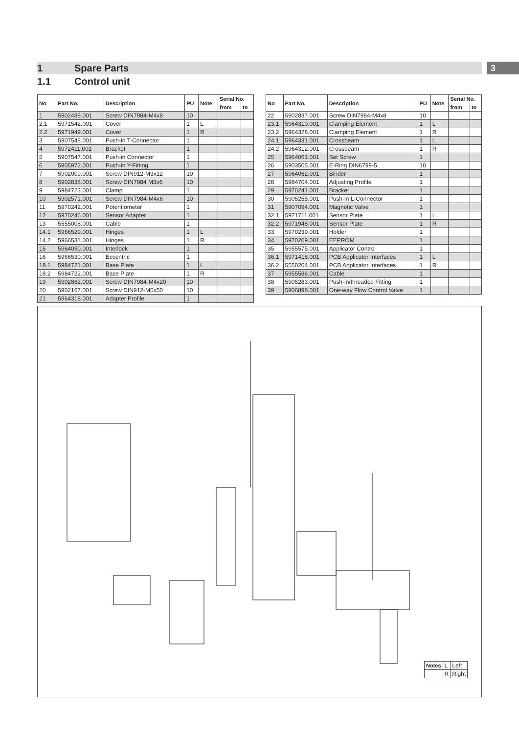1 Spare Parts 3
1.1 Control unit
| No | Part No. | Description | PU | Note | Serial No. | |
| --- | --- | --- | --- | --- | --- | --- |
| | | | | | from | to |
| 1 | 5902489.001 | Screw DIN7984-M4x8 | 10 | | | |
| 2.1 | 5971542.001 | Cover | 1 | L | | |
| 2.2 | 5971949.001 | Cover | 1 | R | | |
| 3 | 5907548.001 | Push-in T-Connector | 1 | | | |
| 4 | 5972411.001 | Bracket | 1 | | | |
| 5 | 5907547.001 | Push-in Connector | 1 | | | |
| 6 | 5905972.001 | Push-in Y-Fitting | 1 | | | |
| 7 | 5902009.001 | Screw DIN912-M3x12 | 10 | | | |
| 8 | 5902838.001 | Screw DIN7984 M3x6 | 10 | | | |
| 9 | 5984723.001 | Clamp | 1 | | | |
| 10 | 5902571.001 | Screw DIN7984-M4x6 | 10 | | | |
| 11 | 5970242.001 | Potentiometer | 1 | | | |
| 12 | 5970246.001 | Sensor Adapter | 1 | | | |
| 13 | 5555008.001 | Cable | 1 | | | |
| 14.1 | 5966529.001 | Hinges | 1 | L | | |
| 14.2 | 5966531.001 | Hinges | 1 | R | | |
| 15 | 5964090.001 | Interlock | 1 | | | |
| 16 | 5966530.001 | Eccentric | 1 | | | |
| 18.1 | 5984721.001 | Base Plate | 1 | L | | |
| 18.2 | 5984722.001 | Base Plate | 1 | R | | |
| 19 | 5902862.001 | Screw DIN7984-M4x20 | 10 | | | |
| 20 | 5902167.001 | Screw DIN912-M5x50 | 10 | | | |
| 21 | 5964318.001 | Adapter Profile | 1 | | | |
| No | Part No. | Description | PU | Note | Serial No. | |
| --- | --- | --- | --- | --- | --- | --- |
| | | | | | from | to |
| 22 | 5902837.001 | Screw DIN7984-M4x8 | 10 | | | |
| 23.1 | 5964310.001 | Clamping Element | 1 | L | | |
| 23.2 | 5964328.001 | Clamping Element | 1 | R | | |
| 24.1 | 5964331.001 | Crossbeam | 1 | L | | |
| 24.2 | 5964312.001 | Crossbeam | 1 | R | | |
| 25 | 5964061.001 | Set Screw | 1 | | | |
| 26 | 5903505.001 | E-Ring DIN6799-5 | 10 | | | |
| 27 | 5964062.001 | Binder | 1 | | | |
| 28 | 5984704.001 | Adjusting Profile | 1 | | | |
| 29 | 5970241.001 | Bracket | 1 | | | |
| 30 | 5905255.001 | Push-in L-Connector | 1 | | | |
| 31 | 5907094.001 | Magnetic Valve | 1 | | | |
| 32.1 | 5971711.001 | Sensor Plate | 1 | L | | |
| 32.2 | 5971948.001 | Sensor Plate | 1 | R | | |
| 33 | 5970239.001 | Holder | 1 | | | |
| 34 | 5970209.001 | EEPROM | 1 | | | |
| 35 | 5955575.001 | Applicator Control | 1 | | | |
| 36.1 | 5971418.001 | PCB Applicator Interfaces | 1 | L | | |
| 36.2 | 5550204.001 | PCB Applicator Interfaces | 1 | R | | |
| 37 | 5955586.001 | Cable | 1 | | | |
| 38 | 5905283.001 | Push-in/threaded Fitting | 1 | | | |
| 39 | 5906898.001 | One-way Flow Control Valve | 1 | | | |
| Notes | L | Left |
| | R | Right |